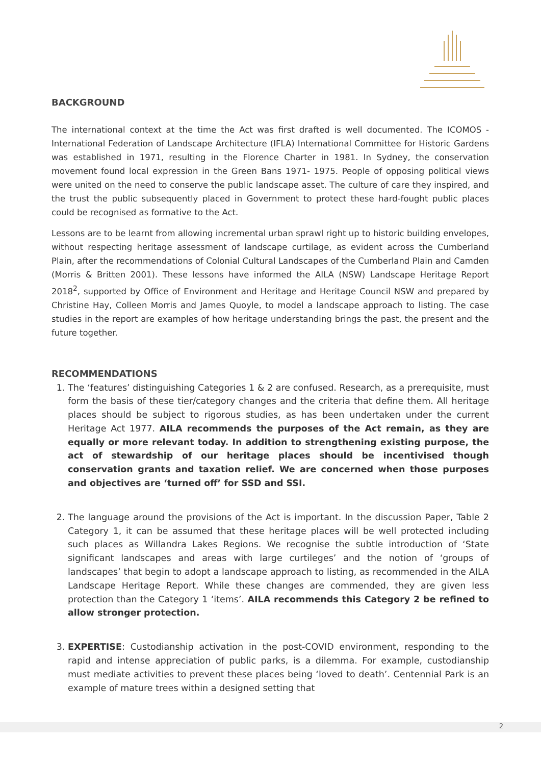BACKGROUND
The international context at the time the Act was first drafted is well documented. The ICOMOS - International Federation of Landscape Architecture (IFLA) International Committee for Historic Gardens was established in 1971, resulting in the Florence Charter in 1981. In Sydney, the conservation movement found local expression in the Green Bans 1971- 1975. People of opposing political views were united on the need to conserve the public landscape asset. The culture of care they inspired, and the trust the public subsequently placed in Government to protect these hard-fought public places could be recognised as formative to the Act.
Lessons are to be learnt from allowing incremental urban sprawl right up to historic building envelopes, without respecting heritage assessment of landscape curtilage, as evident across the Cumberland Plain, after the recommendations of Colonial Cultural Landscapes of the Cumberland Plain and Camden (Morris & Britten 2001). These lessons have informed the AILA (NSW) Landscape Heritage Report 2018<sup>2</sup>, supported by Office of Environment and Heritage and Heritage Council NSW and prepared by Christine Hay, Colleen Morris and James Quoyle, to model a landscape approach to listing. The case studies in the report are examples of how heritage understanding brings the past, the present and the future together.
RECOMMENDATIONS
1. The ‘features’ distinguishing Categories 1 & 2 are confused. Research, as a prerequisite, must form the basis of these tier/category changes and the criteria that define them. All heritage places should be subject to rigorous studies, as has been undertaken under the current Heritage Act 1977. AILA recommends the purposes of the Act remain, as they are equally or more relevant today. In addition to strengthening existing purpose, the act of stewardship of our heritage places should be incentivised though conservation grants and taxation relief. We are concerned when those purposes and objectives are ‘turned off’ for SSD and SSI.
2. The language around the provisions of the Act is important. In the discussion Paper, Table 2 Category 1, it can be assumed that these heritage places will be well protected including such places as Willandra Lakes Regions. We recognise the subtle introduction of ‘State significant landscapes and areas with large curtileges’ and the notion of ‘groups of landscapes’ that begin to adopt a landscape approach to listing, as recommended in the AILA Landscape Heritage Report. While these changes are commended, they are given less protection than the Category 1 ‘items’. AILA recommends this Category 2 be refined to allow stronger protection.
3. EXPERTISE: Custodianship activation in the post-COVID environment, responding to the rapid and intense appreciation of public parks, is a dilemma. For example, custodianship must mediate activities to prevent these places being ‘loved to death’. Centennial Park is an example of mature trees within a designed setting that
2